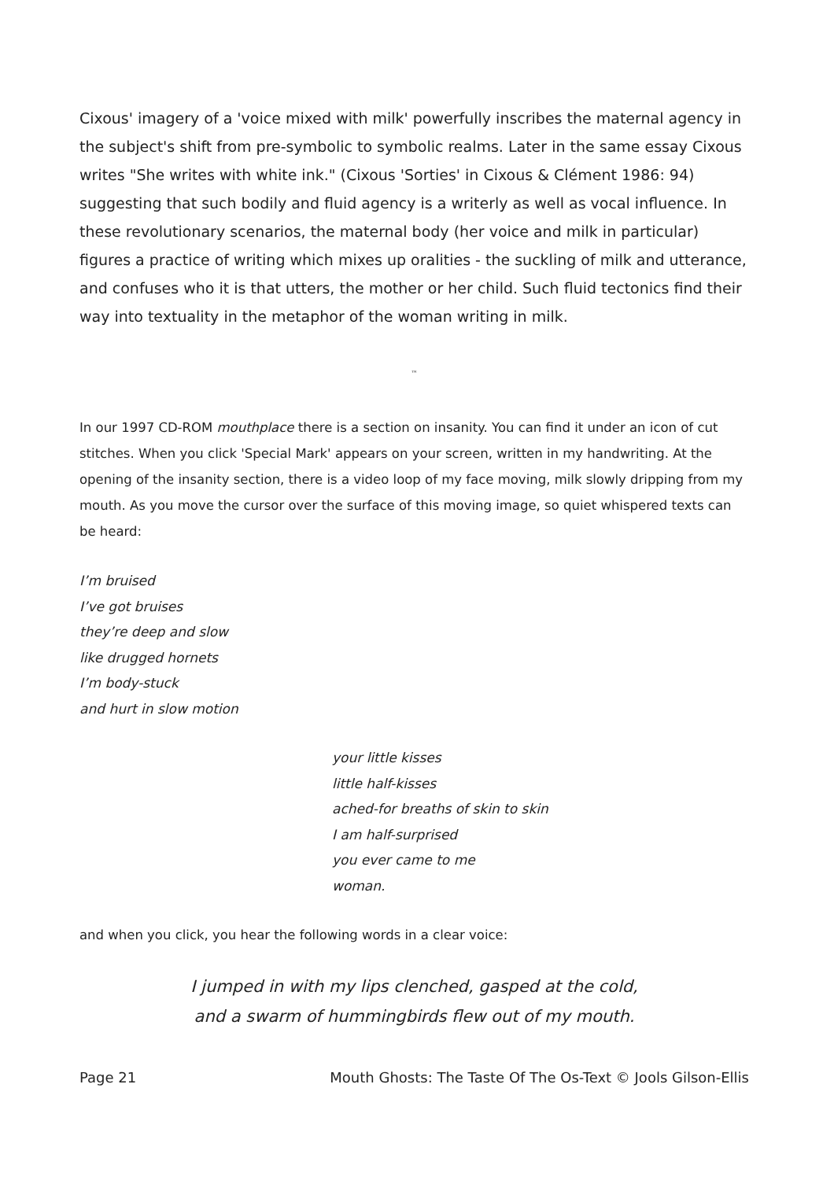Cixous' imagery of a 'voice mixed with milk' powerfully inscribes the maternal agency in the subject's shift from pre-symbolic to symbolic realms. Later in the same essay Cixous writes "She writes with white ink." (Cixous 'Sorties' in Cixous & Clément 1986: 94) suggesting that such bodily and fluid agency is a writerly as well as vocal influence. In these revolutionary scenarios, the maternal body (her voice and milk in particular) figures a practice of writing which mixes up oralities - the suckling of milk and utterance, and confuses who it is that utters, the mother or her child. Such fluid tectonics find their way into textuality in the metaphor of the woman writing in milk.
™
In our 1997 CD-ROM mouthplace there is a section on insanity. You can find it under an icon of cut stitches. When you click 'Special Mark' appears on your screen, written in my handwriting. At the opening of the insanity section, there is a video loop of my face moving, milk slowly dripping from my mouth. As you move the cursor over the surface of this moving image, so quiet whispered texts can be heard:
I’m bruised
I’ve got bruises
they’re deep and slow
like drugged hornets
I’m body-stuck
and hurt in slow motion
your little kisses
little half-kisses
ached-for breaths of skin to skin
I am half-surprised
you ever came to me
woman.
and when you click, you hear the following words in a clear voice:
I jumped in with my lips clenched, gasped at the cold,
and a swarm of hummingbirds flew out of my mouth.
Page 21 Mouth Ghosts: The Taste Of The Os-Text © Jools Gilson-Ellis